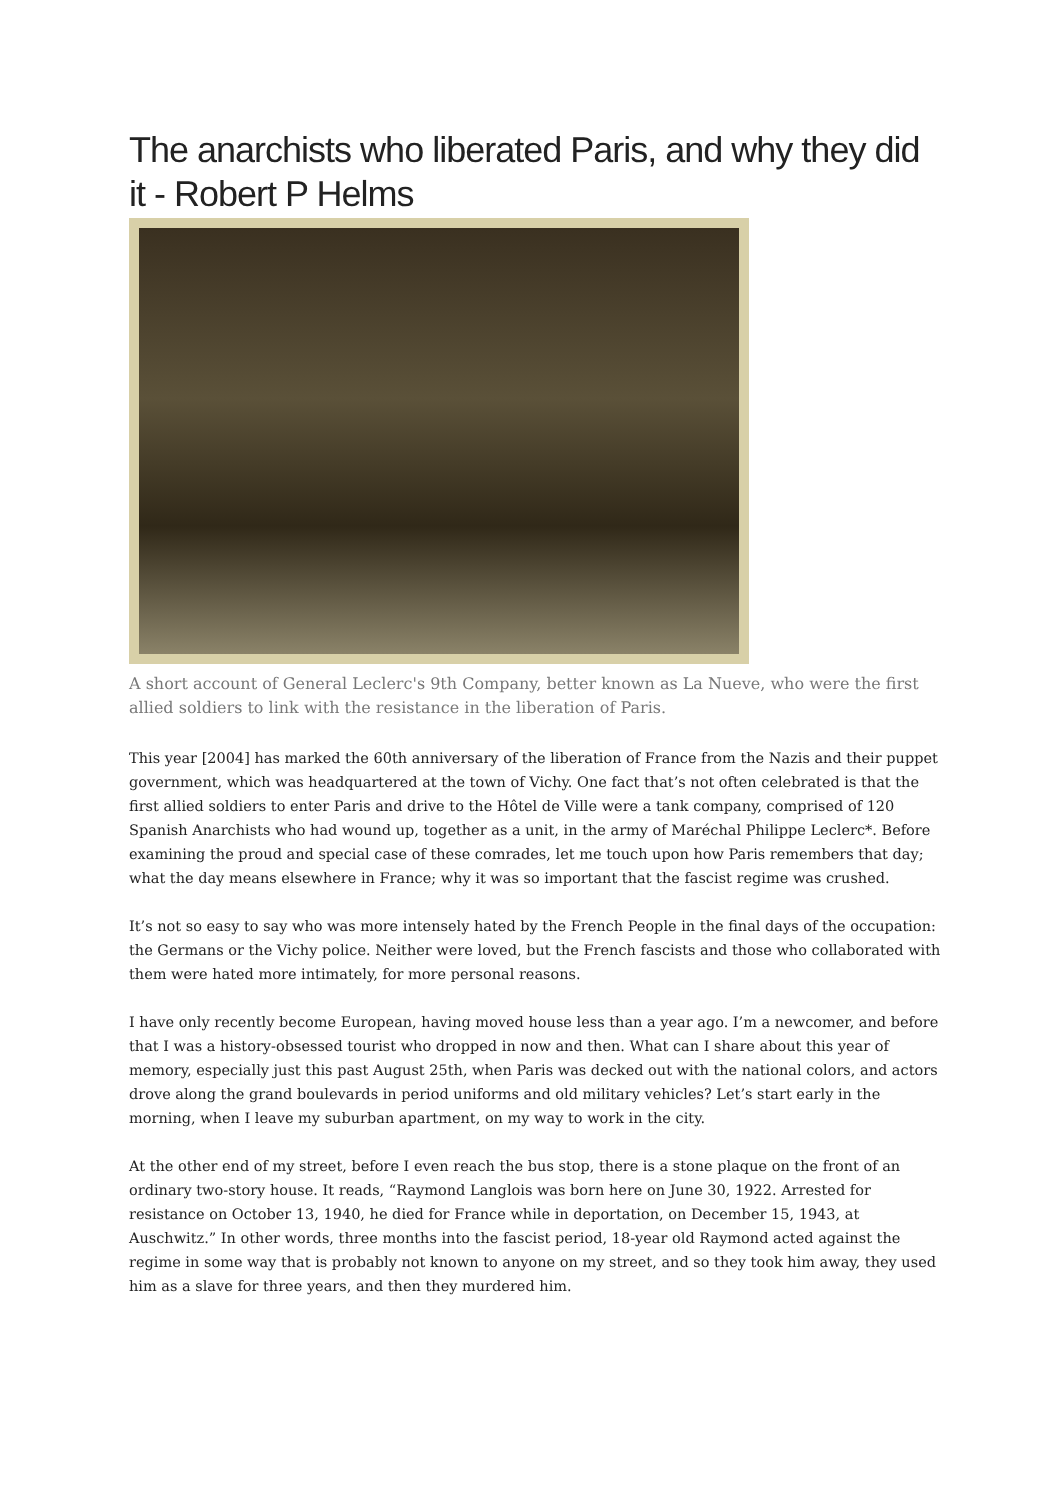The anarchists who liberated Paris, and why they did it - Robert P Helms
A short account of General Leclerc's 9th Company, better known as La Nueve, who were the first allied soldiers to link with the resistance in the liberation of Paris.
This year [2004] has marked the 60th anniversary of the liberation of France from the Nazis and their puppet government, which was headquartered at the town of Vichy. One fact that’s not often celebrated is that the first allied soldiers to enter Paris and drive to the Hôtel de Ville were a tank company, comprised of 120 Spanish Anarchists who had wound up, together as a unit, in the army of Maréchal Philippe Leclerc*. Before examining the proud and special case of these comrades, let me touch upon how Paris remembers that day; what the day means elsewhere in France; why it was so important that the fascist regime was crushed.
It’s not so easy to say who was more intensely hated by the French People in the final days of the occupation: the Germans or the Vichy police. Neither were loved, but the French fascists and those who collaborated with them were hated more intimately, for more personal reasons.
I have only recently become European, having moved house less than a year ago. I’m a newcomer, and before that I was a history-obsessed tourist who dropped in now and then. What can I share about this year of memory, especially just this past August 25th, when Paris was decked out with the national colors, and actors drove along the grand boulevards in period uniforms and old military vehicles? Let’s start early in the morning, when I leave my suburban apartment, on my way to work in the city.
At the other end of my street, before I even reach the bus stop, there is a stone plaque on the front of an ordinary two-story house. It reads, “Raymond Langlois was born here on June 30, 1922. Arrested for resistance on October 13, 1940, he died for France while in deportation, on December 15, 1943, at Auschwitz.” In other words, three months into the fascist period, 18-year old Raymond acted against the regime in some way that is probably not known to anyone on my street, and so they took him away, they used him as a slave for three years, and then they murdered him.